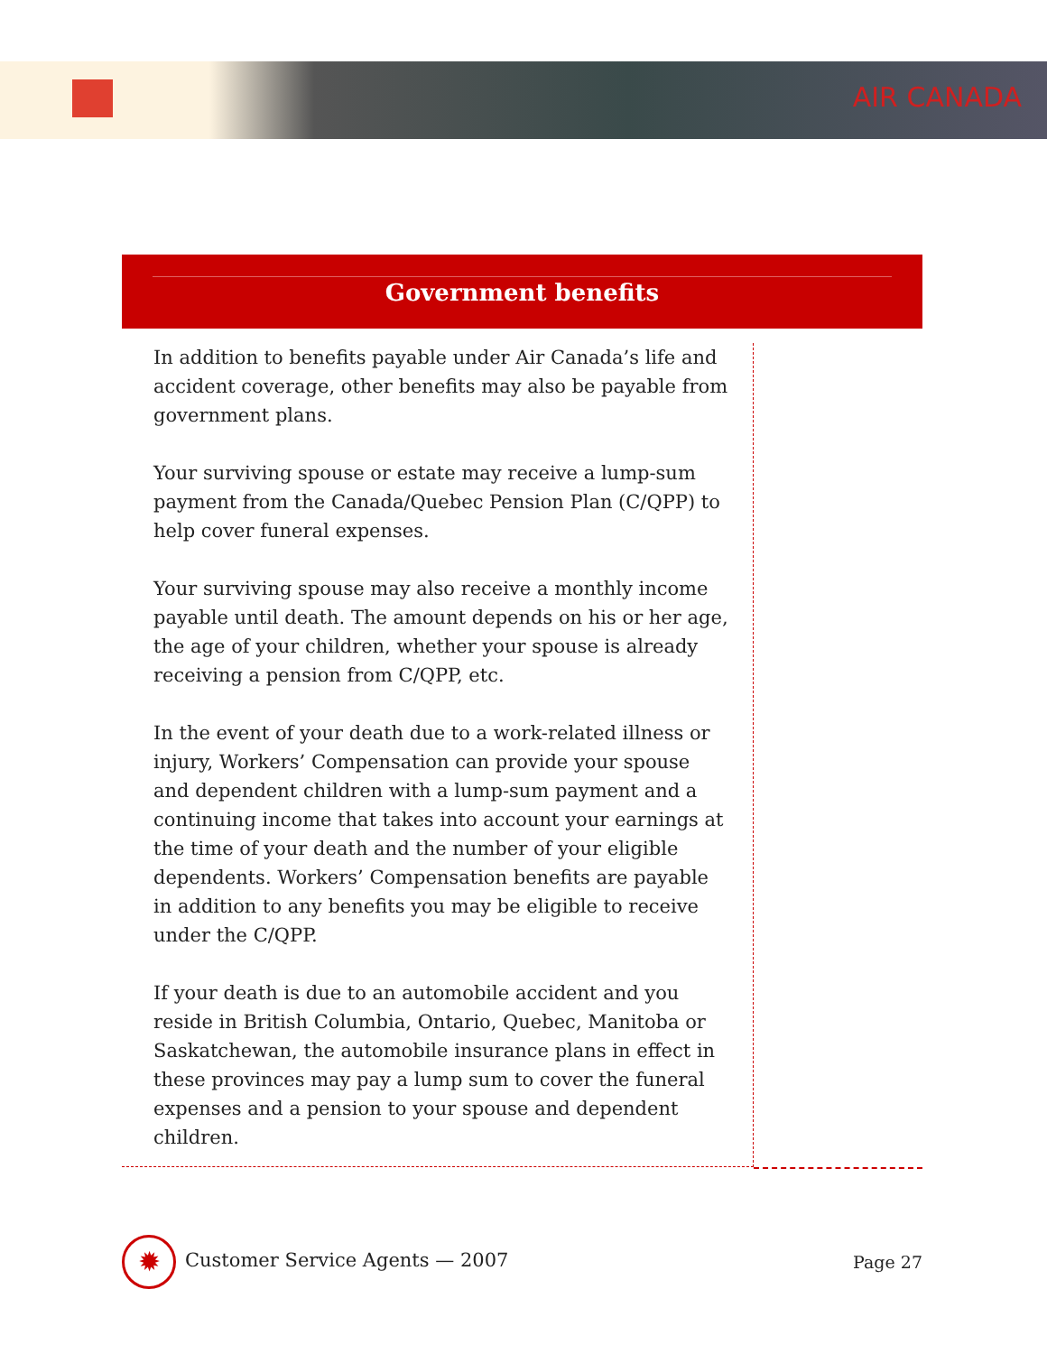AIR CANADA
Government benefits
In addition to benefits payable under Air Canada’s life and accident coverage, other benefits may also be payable from government plans.
Your surviving spouse or estate may receive a lump-sum payment from the Canada/Quebec Pension Plan (C/QPP) to help cover funeral expenses.
Your surviving spouse may also receive a monthly income payable until death. The amount depends on his or her age, the age of your children, whether your spouse is already receiving a pension from C/QPP, etc.
In the event of your death due to a work-related illness or injury, Workers’ Compensation can provide your spouse and dependent children with a lump-sum payment and a continuing income that takes into account your earnings at the time of your death and the number of your eligible dependents. Workers’ Compensation benefits are payable in addition to any benefits you may be eligible to receive under the C/QPP.
If your death is due to an automobile accident and you reside in British Columbia, Ontario, Quebec, Manitoba or Saskatchewan, the automobile insurance plans in effect in these provinces may pay a lump sum to cover the funeral expenses and a pension to your spouse and dependent children.
✹ Customer Service Agents — 2007
Page 27